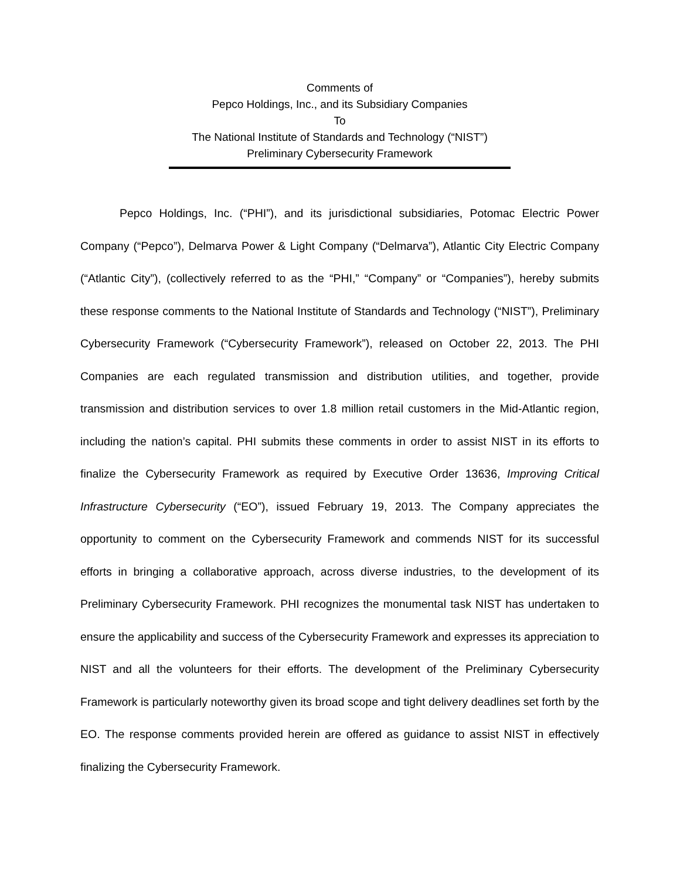Comments of
Pepco Holdings, Inc., and its Subsidiary Companies
To
The National Institute of Standards and Technology (“NIST”)
Preliminary Cybersecurity Framework
Pepco Holdings, Inc. (“PHI”), and its jurisdictional subsidiaries, Potomac Electric Power Company (“Pepco”), Delmarva Power & Light Company (“Delmarva”), Atlantic City Electric Company (“Atlantic City”), (collectively referred to as the “PHI,” “Company” or “Companies”), hereby submits these response comments to the National Institute of Standards and Technology (“NIST”), Preliminary Cybersecurity Framework (“Cybersecurity Framework”), released on October 22, 2013. The PHI Companies are each regulated transmission and distribution utilities, and together, provide transmission and distribution services to over 1.8 million retail customers in the Mid-Atlantic region, including the nation’s capital. PHI submits these comments in order to assist NIST in its efforts to finalize the Cybersecurity Framework as required by Executive Order 13636, Improving Critical Infrastructure Cybersecurity (“EO”), issued February 19, 2013. The Company appreciates the opportunity to comment on the Cybersecurity Framework and commends NIST for its successful efforts in bringing a collaborative approach, across diverse industries, to the development of its Preliminary Cybersecurity Framework. PHI recognizes the monumental task NIST has undertaken to ensure the applicability and success of the Cybersecurity Framework and expresses its appreciation to NIST and all the volunteers for their efforts. The development of the Preliminary Cybersecurity Framework is particularly noteworthy given its broad scope and tight delivery deadlines set forth by the EO. The response comments provided herein are offered as guidance to assist NIST in effectively finalizing the Cybersecurity Framework.